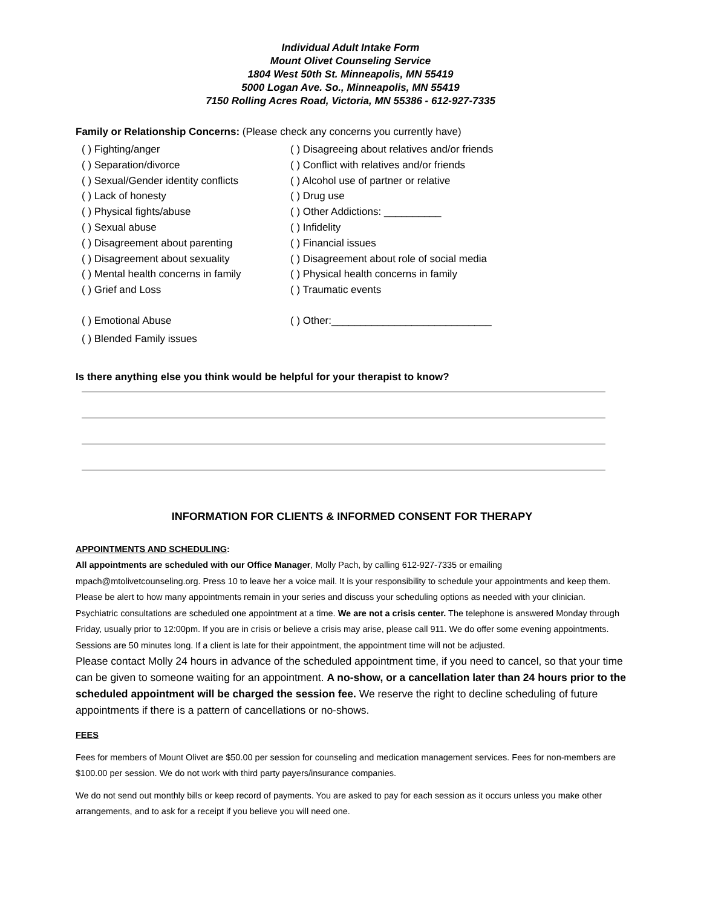Individual Adult Intake Form
Mount Olivet Counseling Service
1804 West 50th St. Minneapolis, MN 55419
5000 Logan Ave. So., Minneapolis, MN 55419
7150 Rolling Acres Road, Victoria, MN 55386 - 612-927-7335
Family or Relationship Concerns: (Please check any concerns you currently have)
( ) Fighting/anger
( ) Disagreeing about relatives and/or friends
( ) Separation/divorce
( ) Conflict with relatives and/or friends
( ) Sexual/Gender identity conflicts
( ) Alcohol use of partner or relative
( ) Lack of honesty
( ) Drug use
( ) Physical fights/abuse
( ) Other Addictions: __________
( ) Sexual abuse
( ) Infidelity
( ) Disagreement about parenting
( ) Financial issues
( ) Disagreement about sexuality
( ) Disagreement about role of social media
( ) Mental health concerns in family
( ) Physical health concerns in family
( ) Grief and Loss
( ) Traumatic events
( ) Emotional Abuse
( ) Other:____________________________
( ) Blended Family issues
Is there anything else you think would be helpful for your therapist to know?
INFORMATION FOR CLIENTS & INFORMED CONSENT FOR THERAPY
APPOINTMENTS AND SCHEDULING:
All appointments are scheduled with our Office Manager, Molly Pach, by calling 612-927-7335 or emailing mpach@mtolivetcounseling.org. Press 10 to leave her a voice mail. It is your responsibility to schedule your appointments and keep them. Please be alert to how many appointments remain in your series and discuss your scheduling options as needed with your clinician. Psychiatric consultations are scheduled one appointment at a time. We are not a crisis center. The telephone is answered Monday through Friday, usually prior to 12:00pm. If you are in crisis or believe a crisis may arise, please call 911. We do offer some evening appointments. Sessions are 50 minutes long. If a client is late for their appointment, the appointment time will not be adjusted.
Please contact Molly 24 hours in advance of the scheduled appointment time, if you need to cancel, so that your time can be given to someone waiting for an appointment. A no-show, or a cancellation later than 24 hours prior to the scheduled appointment will be charged the session fee. We reserve the right to decline scheduling of future appointments if there is a pattern of cancellations or no-shows.
FEES
Fees for members of Mount Olivet are $50.00 per session for counseling and medication management services. Fees for non-members are $100.00 per session. We do not work with third party payers/insurance companies.
We do not send out monthly bills or keep record of payments. You are asked to pay for each session as it occurs unless you make other arrangements, and to ask for a receipt if you believe you will need one.